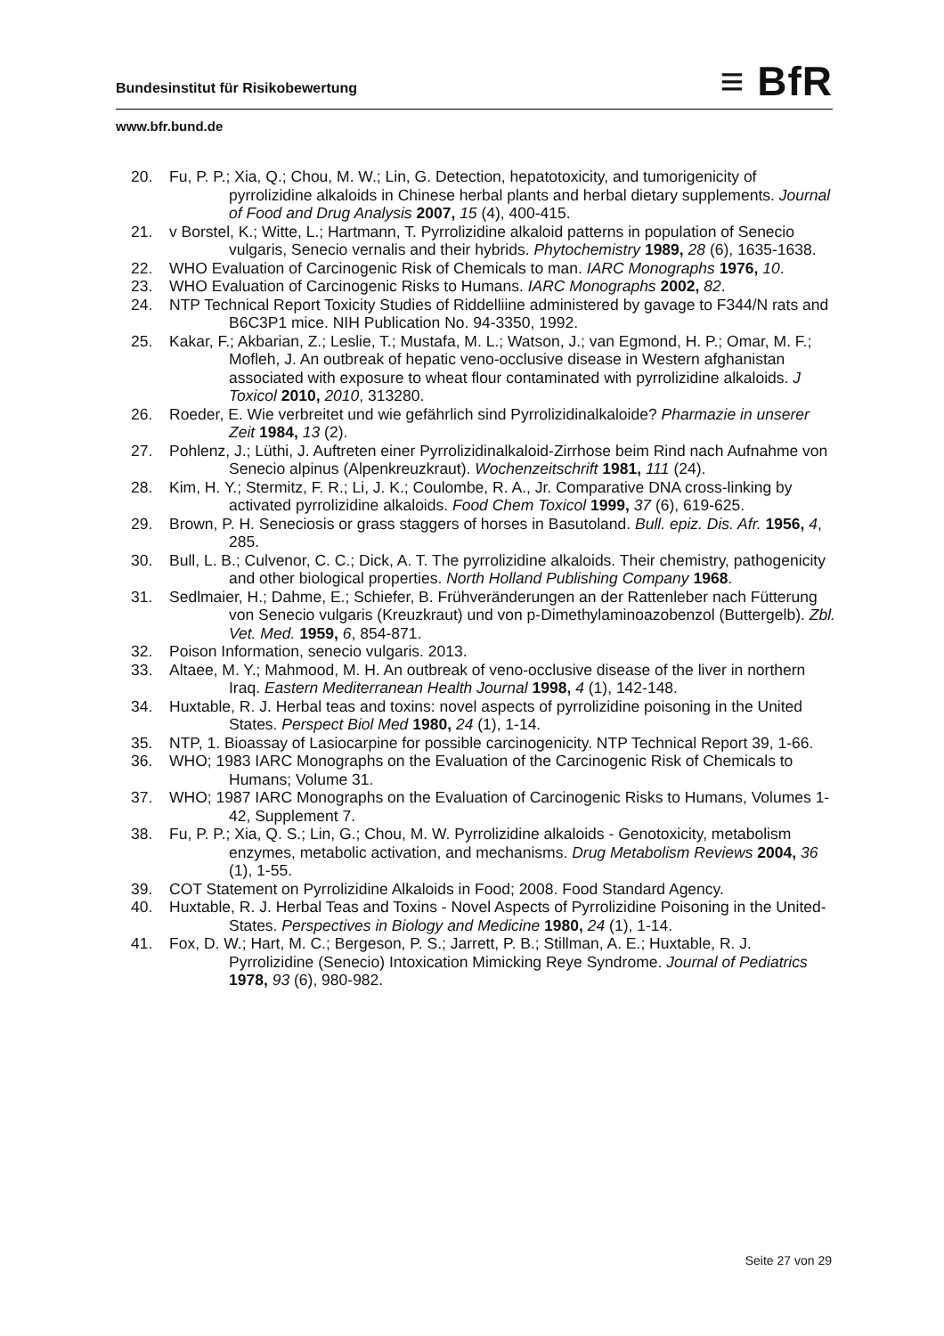Bundesinstitut für Risikobewertung ≡ BfR
www.bfr.bund.de
20. Fu, P. P.; Xia, Q.; Chou, M. W.; Lin, G. Detection, hepatotoxicity, and tumorigenicity of pyrrolizidine alkaloids in Chinese herbal plants and herbal dietary supplements. Journal of Food and Drug Analysis 2007, 15 (4), 400-415.
21. v Borstel, K.; Witte, L.; Hartmann, T. Pyrrolizidine alkaloid patterns in population of Senecio vulgaris, Senecio vernalis and their hybrids. Phytochemistry 1989, 28 (6), 1635-1638.
22. WHO Evaluation of Carcinogenic Risk of Chemicals to man. IARC Monographs 1976, 10.
23. WHO Evaluation of Carcinogenic Risks to Humans. IARC Monographs 2002, 82.
24. NTP Technical Report Toxicity Studies of Riddelliine administered by gavage to F344/N rats and B6C3P1 mice. NIH Publication No. 94-3350, 1992.
25. Kakar, F.; Akbarian, Z.; Leslie, T.; Mustafa, M. L.; Watson, J.; van Egmond, H. P.; Omar, M. F.; Mofleh, J. An outbreak of hepatic veno-occlusive disease in Western afghanistan associated with exposure to wheat flour contaminated with pyrrolizidine alkaloids. J Toxicol 2010, 2010, 313280.
26. Roeder, E. Wie verbreitet und wie gefährlich sind Pyrrolizidinalkaloide? Pharmazie in unserer Zeit 1984, 13 (2).
27. Pohlenz, J.; Lüthi, J. Auftreten einer Pyrrolizidinalkaloid-Zirrhose beim Rind nach Aufnahme von Senecio alpinus (Alpenkreuzkraut). Wochenzeitschrift 1981, 111 (24).
28. Kim, H. Y.; Stermitz, F. R.; Li, J. K.; Coulombe, R. A., Jr. Comparative DNA cross-linking by activated pyrrolizidine alkaloids. Food Chem Toxicol 1999, 37 (6), 619-625.
29. Brown, P. H. Seneciosis or grass staggers of horses in Basutoland. Bull. epiz. Dis. Afr. 1956, 4, 285.
30. Bull, L. B.; Culvenor, C. C.; Dick, A. T. The pyrrolizidine alkaloids. Their chemistry, pathogenicity and other biological properties. North Holland Publishing Company 1968.
31. Sedlmaier, H.; Dahme, E.; Schiefer, B. Frühveränderungen an der Rattenleber nach Fütterung von Senecio vulgaris (Kreuzkraut) und von p-Dimethylaminoazobenzol (Buttergelb). Zbl. Vet. Med. 1959, 6, 854-871.
32. Poison Information, senecio vulgaris. 2013.
33. Altaee, M. Y.; Mahmood, M. H. An outbreak of veno-occlusive disease of the liver in northern Iraq. Eastern Mediterranean Health Journal 1998, 4 (1), 142-148.
34. Huxtable, R. J. Herbal teas and toxins: novel aspects of pyrrolizidine poisoning in the United States. Perspect Biol Med 1980, 24 (1), 1-14.
35. NTP, 1. Bioassay of Lasiocarpine for possible carcinogenicity. NTP Technical Report 39, 1-66.
36. WHO; 1983 IARC Monographs on the Evaluation of the Carcinogenic Risk of Chemicals to Humans; Volume 31.
37. WHO; 1987 IARC Monographs on the Evaluation of Carcinogenic Risks to Humans, Volumes 1-42, Supplement 7.
38. Fu, P. P.; Xia, Q. S.; Lin, G.; Chou, M. W. Pyrrolizidine alkaloids - Genotoxicity, metabolism enzymes, metabolic activation, and mechanisms. Drug Metabolism Reviews 2004, 36 (1), 1-55.
39. COT Statement on Pyrrolizidine Alkaloids in Food; 2008. Food Standard Agency.
40. Huxtable, R. J. Herbal Teas and Toxins - Novel Aspects of Pyrrolizidine Poisoning in the United-States. Perspectives in Biology and Medicine 1980, 24 (1), 1-14.
41. Fox, D. W.; Hart, M. C.; Bergeson, P. S.; Jarrett, P. B.; Stillman, A. E.; Huxtable, R. J. Pyrrolizidine (Senecio) Intoxication Mimicking Reye Syndrome. Journal of Pediatrics 1978, 93 (6), 980-982.
Seite 27 von 29